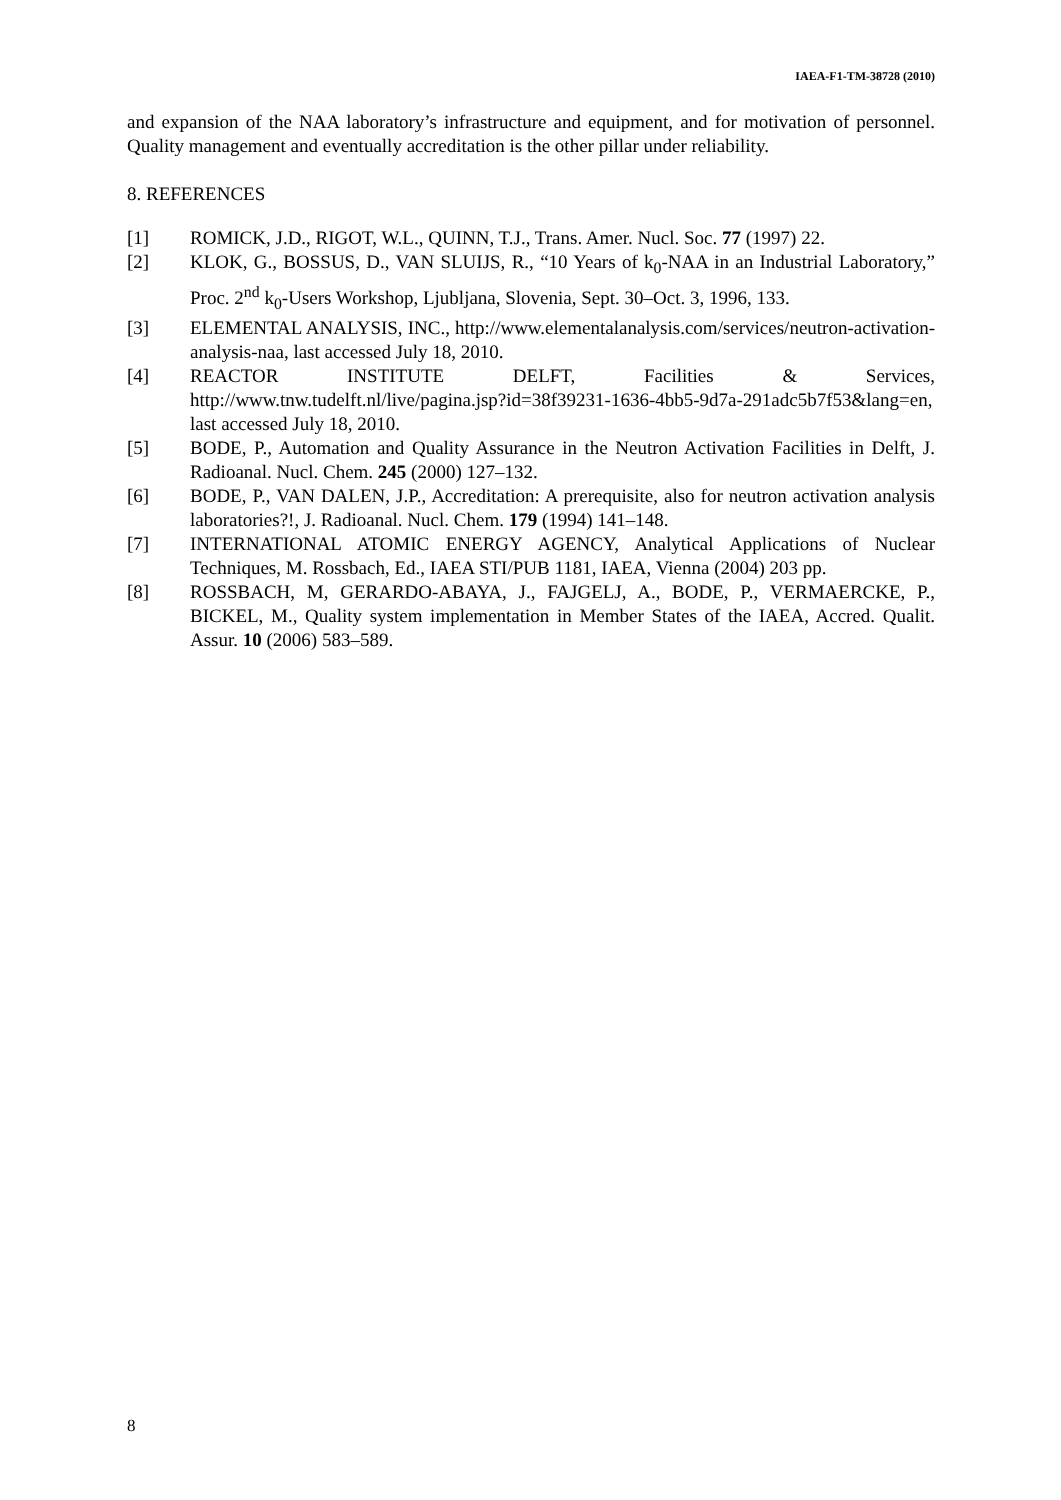IAEA-F1-TM-38728 (2010)
and expansion of the NAA laboratory’s infrastructure and equipment, and for motivation of personnel. Quality management and eventually accreditation is the other pillar under reliability.
8. REFERENCES
[1] ROMICK, J.D., RIGOT, W.L., QUINN, T.J., Trans. Amer. Nucl. Soc. 77 (1997) 22.
[2] KLOK, G., BOSSUS, D., VAN SLUIJS, R., “10 Years of k<sub>0</sub>-NAA in an Industrial Laboratory,” Proc. 2<sup>nd</sup> k<sub>0</sub>-Users Workshop, Ljubljana, Slovenia, Sept. 30–Oct. 3, 1996, 133.
[3] ELEMENTAL ANALYSIS, INC., http://www.elementalanalysis.com/services/neutron-activation-analysis-naa, last accessed July 18, 2010.
[4] REACTOR INSTITUTE DELFT, Facilities & Services, http://www.tnw.tudelft.nl/live/pagina.jsp?id=38f39231-1636-4bb5-9d7a-291adc5b7f53&lang=en, last accessed July 18, 2010.
[5] BODE, P., Automation and Quality Assurance in the Neutron Activation Facilities in Delft, J. Radioanal. Nucl. Chem. 245 (2000) 127–132.
[6] BODE, P., VAN DALEN, J.P., Accreditation: A prerequisite, also for neutron activation analysis laboratories?!, J. Radioanal. Nucl. Chem. 179 (1994) 141–148.
[7] INTERNATIONAL ATOMIC ENERGY AGENCY, Analytical Applications of Nuclear Techniques, M. Rossbach, Ed., IAEA STI/PUB 1181, IAEA, Vienna (2004) 203 pp.
[8] ROSSBACH, M, GERARDO-ABAYA, J., FAJGELJ, A., BODE, P., VERMAERCKE, P., BICKEL, M., Quality system implementation in Member States of the IAEA, Accred. Qualit. Assur. 10 (2006) 583–589.
8